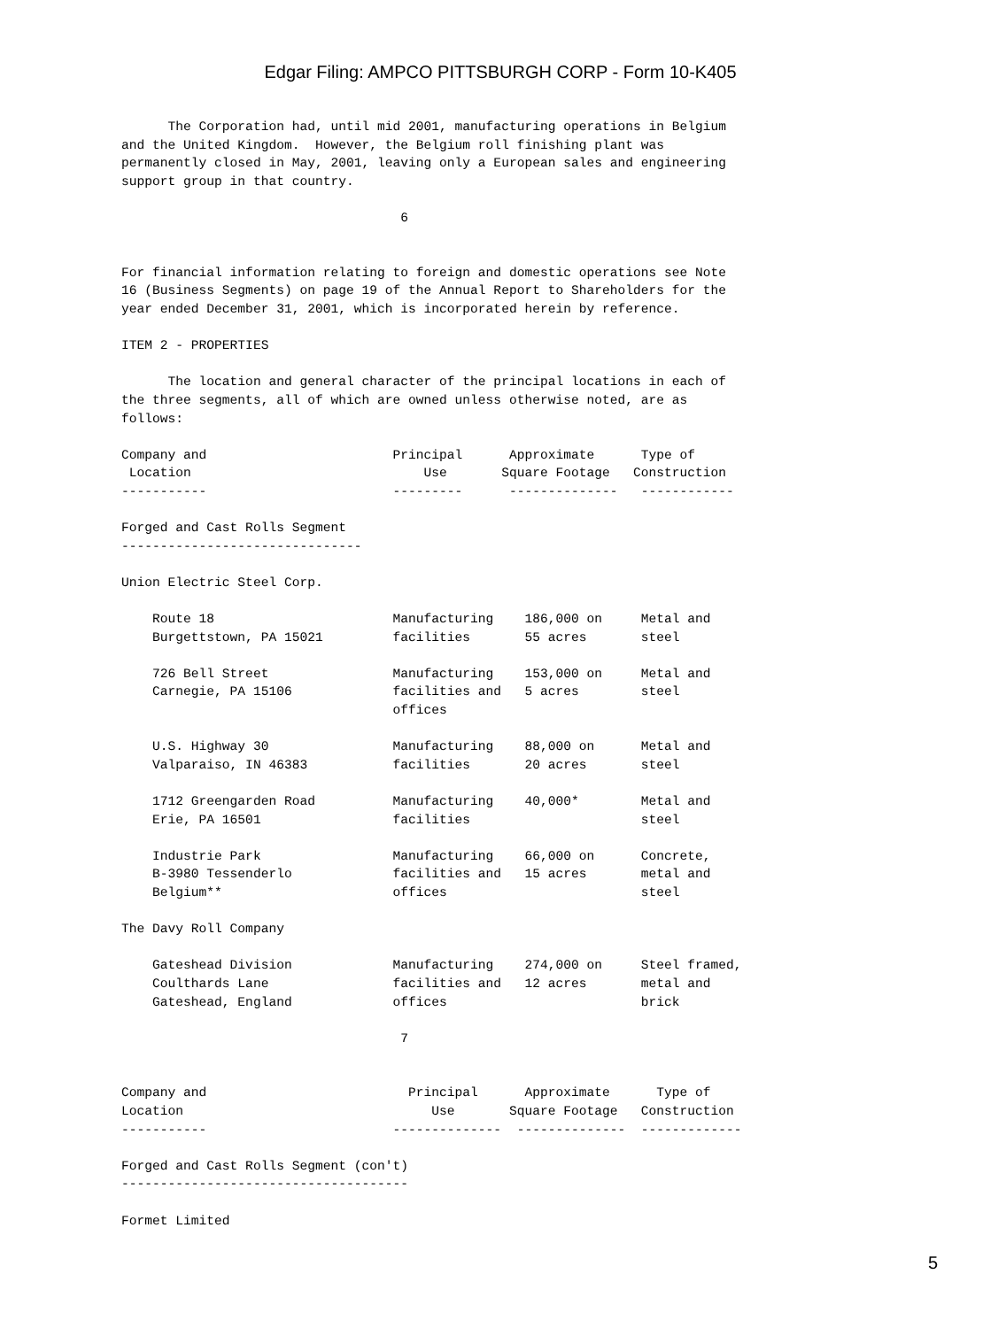Edgar Filing: AMPCO PITTSBURGH CORP - Form 10-K405
      The Corporation had, until mid 2001, manufacturing operations in Belgium
and the United Kingdom.  However, the Belgium roll finishing plant was
permanently closed in May, 2001, leaving only a European sales and engineering
support group in that country.

                                    6


For financial information relating to foreign and domestic operations see Note
16 (Business Segments) on page 19 of the Annual Report to Shareholders for the
year ended December 31, 2001, which is incorporated herein by reference.

ITEM 2 - PROPERTIES

      The location and general character of the principal locations in each of
the three segments, all of which are owned unless otherwise noted, are as
follows:

Company and                        Principal      Approximate      Type of
 Location                              Use       Square Footage   Construction
-----------                        ---------      --------------   ------------

Forged and Cast Rolls Segment
-------------------------------

Union Electric Steel Corp.

    Route 18                       Manufacturing    186,000 on     Metal and
    Burgettstown, PA 15021         facilities       55 acres       steel

    726 Bell Street                Manufacturing    153,000 on     Metal and
    Carnegie, PA 15106             facilities and   5 acres        steel
                                   offices

    U.S. Highway 30                Manufacturing    88,000 on      Metal and
    Valparaiso, IN 46383           facilities       20 acres       steel

    1712 Greengarden Road          Manufacturing    40,000*        Metal and
    Erie, PA 16501                 facilities                      steel

    Industrie Park                 Manufacturing    66,000 on      Concrete,
    B-3980 Tessenderlo             facilities and   15 acres       metal and
    Belgium**                      offices                         steel

The Davy Roll Company

    Gateshead Division             Manufacturing    274,000 on     Steel framed,
    Coulthards Lane                facilities and   12 acres       metal and
    Gateshead, England             offices                         brick

                                    7


Company and                          Principal      Approximate      Type of
Location                                Use       Square Footage   Construction
-----------                        --------------  --------------  -------------

Forged and Cast Rolls Segment (con't)
-------------------------------------

Formet Limited
5